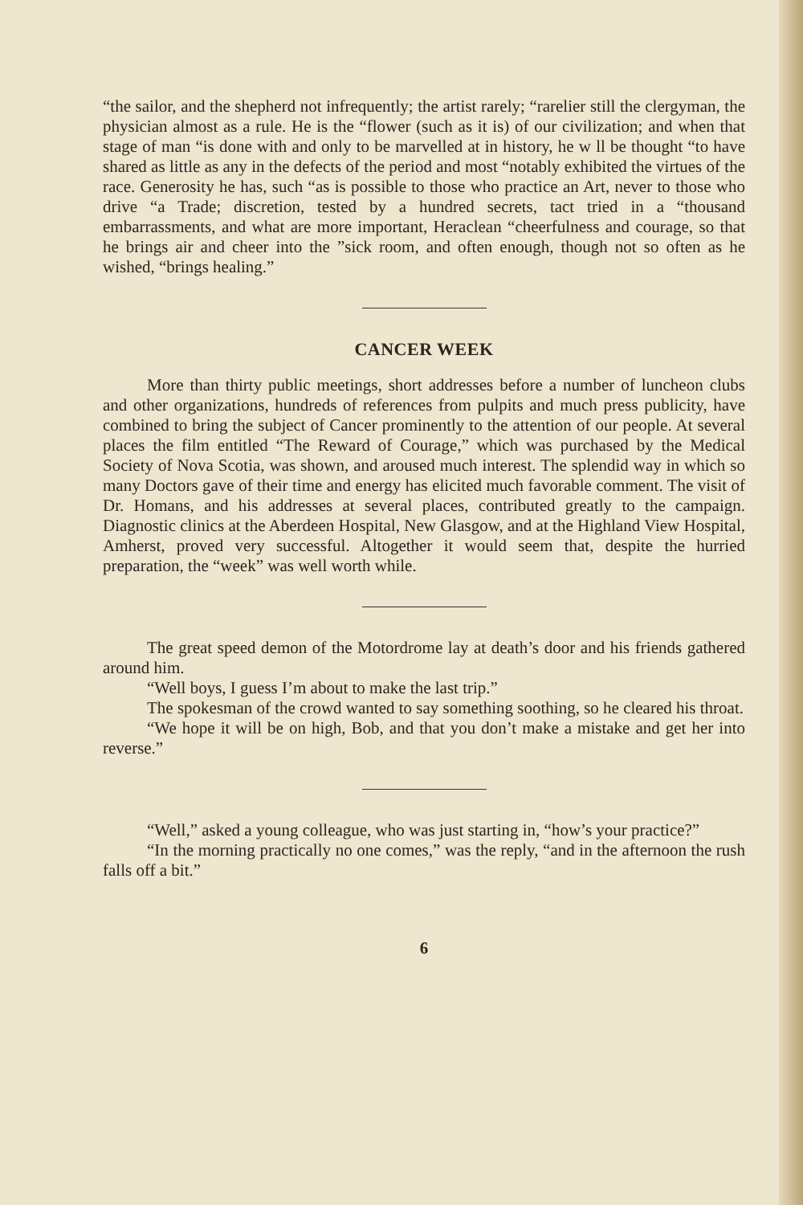“the sailor, and the shepherd not infrequently; the artist rarely; “rarelier still the clergyman, the physician almost as a rule. He is the “flower (such as it is) of our civilization; and when that stage of man “is done with and only to be marvelled at in history, he w ll be thought “to have shared as little as any in the defects of the period and most “notably exhibited the virtues of the race. Generosity he has, such “as is possible to those who practice an Art, never to those who drive “a Trade; discretion, tested by a hundred secrets, tact tried in a “thousand embarrassments, and what are more important, Heraclean “cheerfulness and courage, so that he brings air and cheer into the ”sick room, and often enough, though not so often as he wished, “brings healing.”
CANCER WEEK
More than thirty public meetings, short addresses before a number of luncheon clubs and other organizations, hundreds of references from pulpits and much press publicity, have combined to bring the subject of Cancer prominently to the attention of our people. At several places the film entitled “The Reward of Courage,” which was purchased by the Medical Society of Nova Scotia, was shown, and aroused much interest. The splendid way in which so many Doctors gave of their time and energy has elicited much favorable comment. The visit of Dr. Homans, and his addresses at several places, contributed greatly to the campaign. Diagnostic clinics at the Aberdeen Hospital, New Glasgow, and at the Highland View Hospital, Amherst, proved very successful. Altogether it would seem that, despite the hurried preparation, the “week” was well worth while.
The great speed demon of the Motordrome lay at death’s door and his friends gathered around him.
“Well boys, I guess I’m about to make the last trip.”
The spokesman of the crowd wanted to say something soothing, so he cleared his throat.
“We hope it will be on high, Bob, and that you don’t make a mistake and get her into reverse.”
“Well,” asked a young colleague, who was just starting in, “how’s your practice?”
“In the morning practically no one comes,” was the reply, “and in the afternoon the rush falls off a bit.”
6